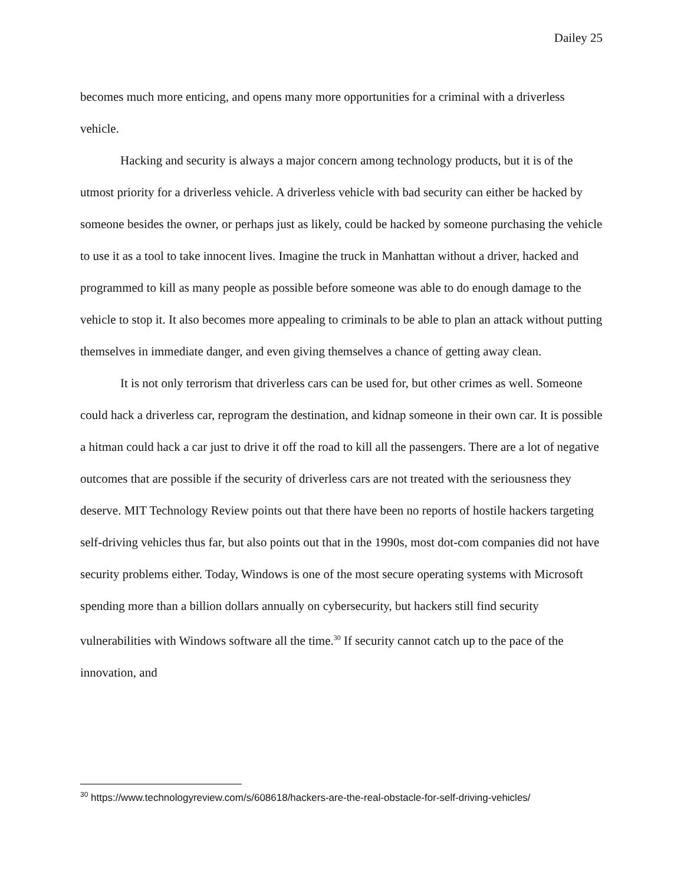Dailey 25
becomes much more enticing, and opens many more opportunities for a criminal with a driverless vehicle.
Hacking and security is always a major concern among technology products, but it is of the utmost priority for a driverless vehicle. A driverless vehicle with bad security can either be hacked by someone besides the owner, or perhaps just as likely, could be hacked by someone purchasing the vehicle to use it as a tool to take innocent lives. Imagine the truck in Manhattan without a driver, hacked and programmed to kill as many people as possible before someone was able to do enough damage to the vehicle to stop it. It also becomes more appealing to criminals to be able to plan an attack without putting themselves in immediate danger, and even giving themselves a chance of getting away clean.
It is not only terrorism that driverless cars can be used for, but other crimes as well. Someone could hack a driverless car, reprogram the destination, and kidnap someone in their own car. It is possible a hitman could hack a car just to drive it off the road to kill all the passengers. There are a lot of negative outcomes that are possible if the security of driverless cars are not treated with the seriousness they deserve. MIT Technology Review points out that there have been no reports of hostile hackers targeting self-driving vehicles thus far, but also points out that in the 1990s, most dot-com companies did not have security problems either. Today, Windows is one of the most secure operating systems with Microsoft spending more than a billion dollars annually on cybersecurity, but hackers still find security vulnerabilities with Windows software all the time.<sup>30</sup> If security cannot catch up to the pace of the innovation, and
<sup>30</sup> https://www.technologyreview.com/s/608618/hackers-are-the-real-obstacle-for-self-driving-vehicles/